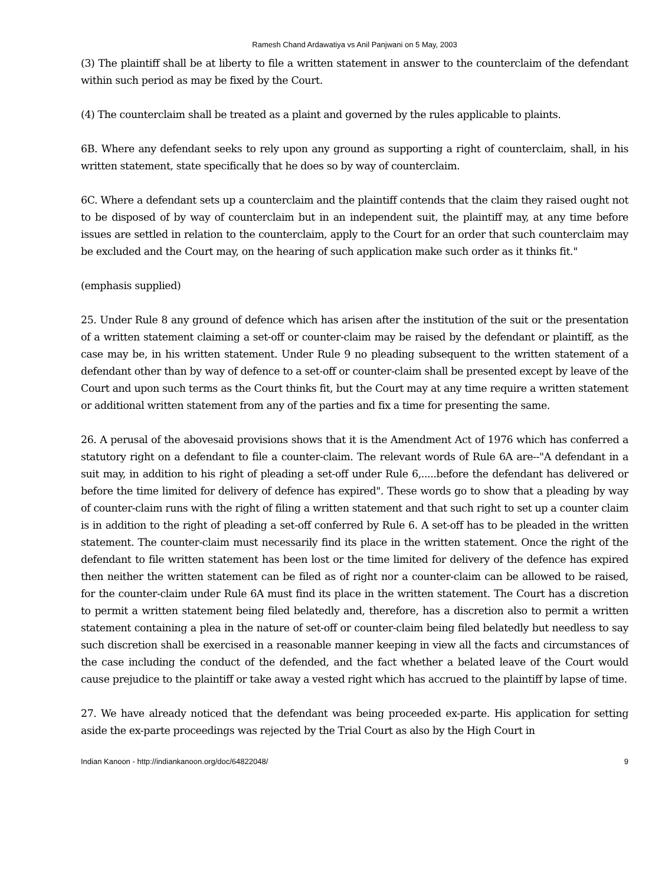Ramesh Chand Ardawatiya vs Anil Panjwani on 5 May, 2003
(3) The plaintiff shall be at liberty to file a written statement in answer to the counterclaim of the defendant within such period as may be fixed by the Court.
(4) The counterclaim shall be treated as a plaint and governed by the rules applicable to plaints.
6B. Where any defendant seeks to rely upon any ground as supporting a right of counterclaim, shall, in his written statement, state specifically that he does so by way of counterclaim.
6C. Where a defendant sets up a counterclaim and the plaintiff contends that the claim they raised ought not to be disposed of by way of counterclaim but in an independent suit, the plaintiff may, at any time before issues are settled in relation to the counterclaim, apply to the Court for an order that such counterclaim may be excluded and the Court may, on the hearing of such application make such order as it thinks fit."
(emphasis supplied)
25. Under Rule 8 any ground of defence which has arisen after the institution of the suit or the presentation of a written statement claiming a set-off or counter-claim may be raised by the defendant or plaintiff, as the case may be, in his written statement. Under Rule 9 no pleading subsequent to the written statement of a defendant other than by way of defence to a set-off or counter-claim shall be presented except by leave of the Court and upon such terms as the Court thinks fit, but the Court may at any time require a written statement or additional written statement from any of the parties and fix a time for presenting the same.
26. A perusal of the abovesaid provisions shows that it is the Amendment Act of 1976 which has conferred a statutory right on a defendant to file a counter-claim. The relevant words of Rule 6A are--"A defendant in a suit may, in addition to his right of pleading a set-off under Rule 6,.....before the defendant has delivered or before the time limited for delivery of defence has expired". These words go to show that a pleading by way of counter-claim runs with the right of filing a written statement and that such right to set up a counter claim is in addition to the right of pleading a set-off conferred by Rule 6. A set-off has to be pleaded in the written statement. The counter-claim must necessarily find its place in the written statement. Once the right of the defendant to file written statement has been lost or the time limited for delivery of the defence has expired then neither the written statement can be filed as of right nor a counter-claim can be allowed to be raised, for the counter-claim under Rule 6A must find its place in the written statement. The Court has a discretion to permit a written statement being filed belatedly and, therefore, has a discretion also to permit a written statement containing a plea in the nature of set-off or counter-claim being filed belatedly but needless to say such discretion shall be exercised in a reasonable manner keeping in view all the facts and circumstances of the case including the conduct of the defended, and the fact whether a belated leave of the Court would cause prejudice to the plaintiff or take away a vested right which has accrued to the plaintiff by lapse of time.
27. We have already noticed that the defendant was being proceeded ex-parte. His application for setting aside the ex-parte proceedings was rejected by the Trial Court as also by the High Court in
Indian Kanoon - http://indiankanoon.org/doc/64822048/ 9